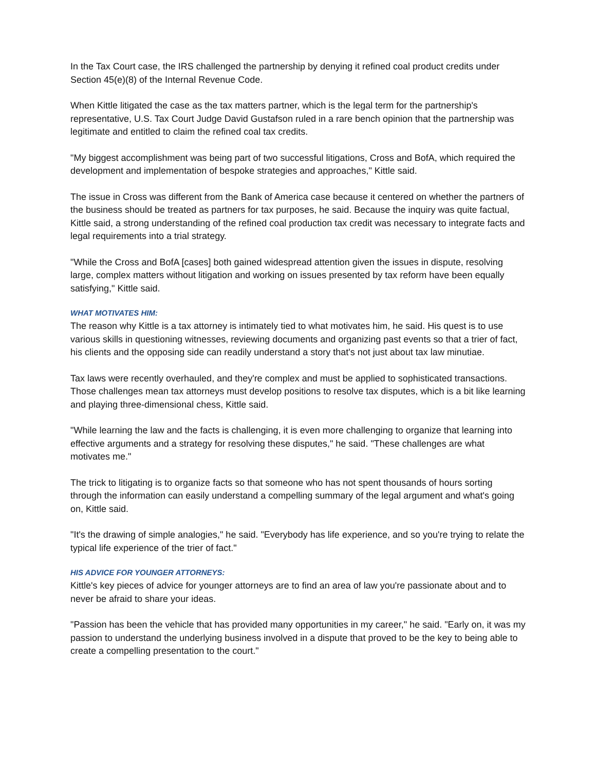In the Tax Court case, the IRS challenged the partnership by denying it refined coal product credits under Section 45(e)(8) of the Internal Revenue Code.
When Kittle litigated the case as the tax matters partner, which is the legal term for the partnership's representative, U.S. Tax Court Judge David Gustafson ruled in a rare bench opinion that the partnership was legitimate and entitled to claim the refined coal tax credits.
"My biggest accomplishment was being part of two successful litigations, Cross and BofA, which required the development and implementation of bespoke strategies and approaches," Kittle said.
The issue in Cross was different from the Bank of America case because it centered on whether the partners of the business should be treated as partners for tax purposes, he said. Because the inquiry was quite factual, Kittle said, a strong understanding of the refined coal production tax credit was necessary to integrate facts and legal requirements into a trial strategy.
"While the Cross and BofA [cases] both gained widespread attention given the issues in dispute, resolving large, complex matters without litigation and working on issues presented by tax reform have been equally satisfying," Kittle said.
WHAT MOTIVATES HIM:
The reason why Kittle is a tax attorney is intimately tied to what motivates him, he said. His quest is to use various skills in questioning witnesses, reviewing documents and organizing past events so that a trier of fact, his clients and the opposing side can readily understand a story that's not just about tax law minutiae.
Tax laws were recently overhauled, and they're complex and must be applied to sophisticated transactions. Those challenges mean tax attorneys must develop positions to resolve tax disputes, which is a bit like learning and playing three-dimensional chess, Kittle said.
"While learning the law and the facts is challenging, it is even more challenging to organize that learning into effective arguments and a strategy for resolving these disputes," he said. "These challenges are what motivates me."
The trick to litigating is to organize facts so that someone who has not spent thousands of hours sorting through the information can easily understand a compelling summary of the legal argument and what's going on, Kittle said.
"It's the drawing of simple analogies," he said. "Everybody has life experience, and so you're trying to relate the typical life experience of the trier of fact."
HIS ADVICE FOR YOUNGER ATTORNEYS:
Kittle's key pieces of advice for younger attorneys are to find an area of law you're passionate about and to never be afraid to share your ideas.
"Passion has been the vehicle that has provided many opportunities in my career," he said. "Early on, it was my passion to understand the underlying business involved in a dispute that proved to be the key to being able to create a compelling presentation to the court."